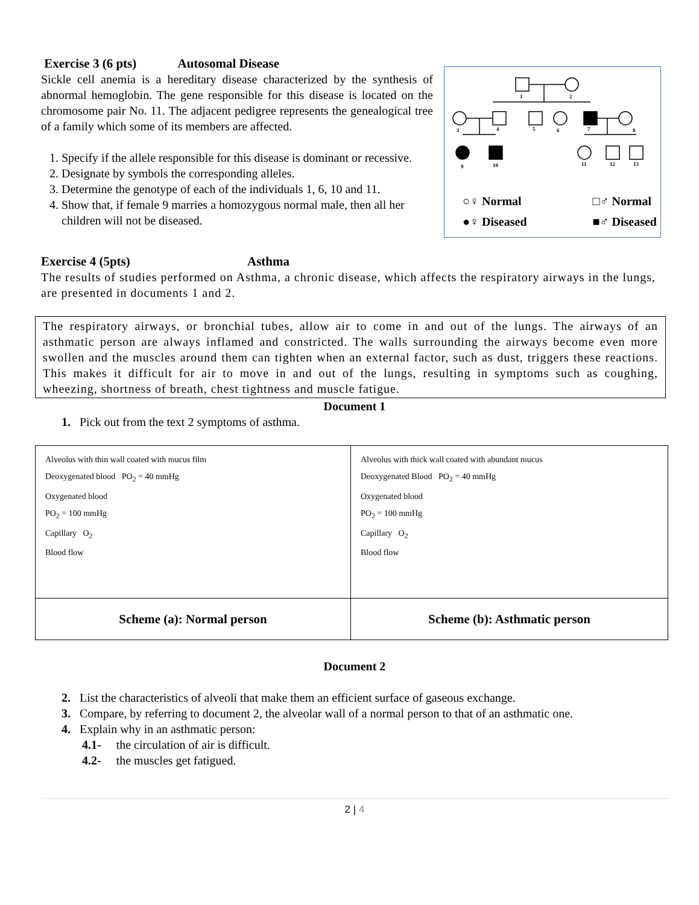Exercise 3 (6 pts) Autosomal Disease
Sickle cell anemia is a hereditary disease characterized by the synthesis of abnormal hemoglobin. The gene responsible for this disease is located on the chromosome pair No. 11. The adjacent pedigree represents the genealogical tree of a family which some of its members are affected.
1. Specify if the allele responsible for this disease is dominant or recessive.
2. Designate by symbols the corresponding alleles.
3. Determine the genotype of each of the individuals 1, 6, 10 and 11.
4. Show that, if female 9 marries a homozygous normal male, then all her children will not be diseased.
1
2
3
4
5
6
7
8
9
10
11
12
13
○♀ Normal
●♀ Diseased □♂ Normal
■♂ Diseased
Exercise 4 (5pts) Asthma
The results of studies performed on Asthma, a chronic disease, which affects the respiratory airways in the lungs, are presented in documents 1 and 2.
The respiratory airways, or bronchial tubes, allow air to come in and out of the lungs. The airways of an asthmatic person are always inflamed and constricted. The walls surrounding the airways become even more swollen and the muscles around them can tighten when an external factor, such as dust, triggers these reactions. This makes it difficult for air to move in and out of the lungs, resulting in symptoms such as coughing, wheezing, shortness of breath, chest tightness and muscle fatigue.
Document 1
1. Pick out from the text 2 symptoms of asthma.
| Alveolus with thin wall coated with mucus film Deoxygenated blood PO<sub>2</sub> = 40 mmHg Oxygenated blood PO<sub>2</sub> = 100 mmHg Capillary O<sub>2</sub> Blood flow | Alveolus with thick wall coated with abundant mucus Deoxygenated Blood PO<sub>2</sub> = 40 mmHg Oxygenated blood PO<sub>2</sub> = 100 mmHg Capillary O<sub>2</sub> Blood flow |
| Scheme (a): Normal person | Scheme (b): Asthmatic person |
Document 2
2. List the characteristics of alveoli that make them an efficient surface of gaseous exchange.
3. Compare, by referring to document 2, the alveolar wall of a normal person to that of an asthmatic one.
4. Explain why in an asthmatic person:
4.1- the circulation of air is difficult.
4.2- the muscles get fatigued.
2 | 4